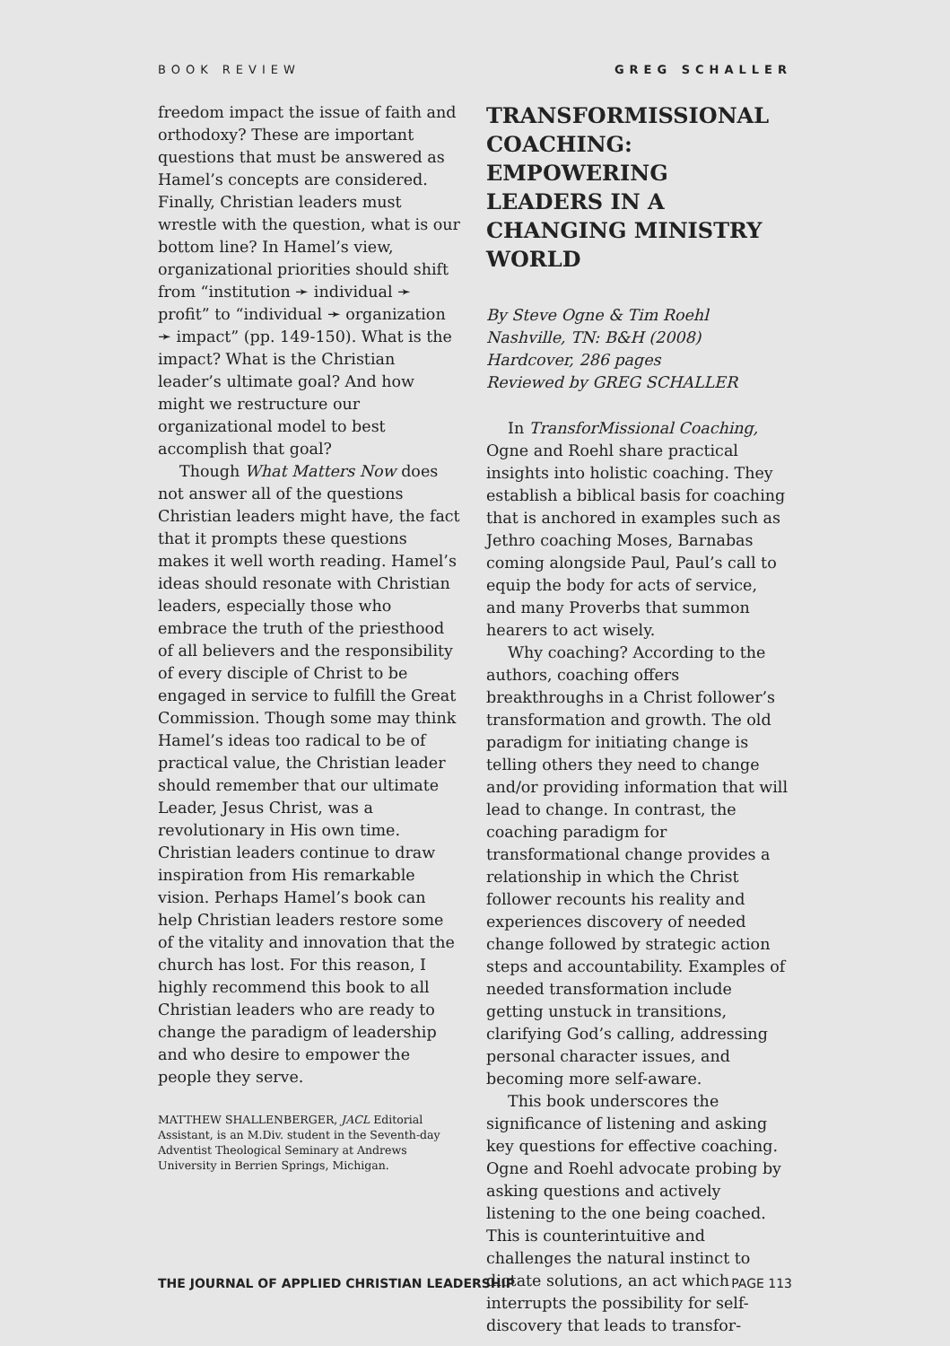BOOK REVIEW GREG SCHALLER
freedom impact the issue of faith and orthodoxy? These are important questions that must be answered as Hamel’s concepts are considered. Finally, Christian leaders must wrestle with the question, what is our bottom line? In Hamel’s view, organizational priorities should shift from “institution ➛ individual ➛ profit” to “individual ➛ organization ➛ impact” (pp. 149-150). What is the impact? What is the Christian leader’s ultimate goal? And how might we restructure our organizational model to best accomplish that goal?
Though What Matters Now does not answer all of the questions Christian leaders might have, the fact that it prompts these questions makes it well worth reading. Hamel’s ideas should resonate with Christian leaders, especially those who embrace the truth of the priesthood of all believers and the responsibility of every disciple of Christ to be engaged in service to fulfill the Great Commission. Though some may think Hamel’s ideas too radical to be of practical value, the Christian leader should remember that our ultimate Leader, Jesus Christ, was a revolutionary in His own time. Christian leaders continue to draw inspiration from His remarkable vision. Perhaps Hamel’s book can help Christian leaders restore some of the vitality and innovation that the church has lost. For this reason, I highly recommend this book to all Christian leaders who are ready to change the paradigm of leadership and who desire to empower the people they serve.
MATTHEW SHALLENBERGER, JACL Editorial Assistant, is an M.Div. student in the Seventh-day Adventist Theological Seminary at Andrews University in Berrien Springs, Michigan.
TRANSFORMISSIONAL COACHING: EMPOWERING LEADERS IN A CHANGING MINISTRY WORLD
By Steve Ogne & Tim Roehl
Nashville, TN: B&H (2008)
Hardcover, 286 pages
Reviewed by GREG SCHALLER
In TransforMissional Coaching, Ogne and Roehl share practical insights into holistic coaching. They establish a biblical basis for coaching that is anchored in examples such as Jethro coaching Moses, Barnabas coming alongside Paul, Paul’s call to equip the body for acts of service, and many Proverbs that summon hearers to act wisely.
Why coaching? According to the authors, coaching offers breakthroughs in a Christ follower’s transformation and growth. The old paradigm for initiating change is telling others they need to change and/or providing information that will lead to change. In contrast, the coaching paradigm for transformational change provides a relationship in which the Christ follower recounts his reality and experiences discovery of needed change followed by strategic action steps and accountability. Examples of needed transformation include getting unstuck in transitions, clarifying God’s calling, addressing personal character issues, and becoming more self-aware.
This book underscores the significance of listening and asking key questions for effective coaching. Ogne and Roehl advocate probing by asking questions and actively listening to the one being coached. This is counterintuitive and challenges the natural instinct to dictate solutions, an act which interrupts the possibility for self-discovery that leads to transfor-
THE JOURNAL OF APPLIED CHRISTIAN LEADERSHIP PAGE 113